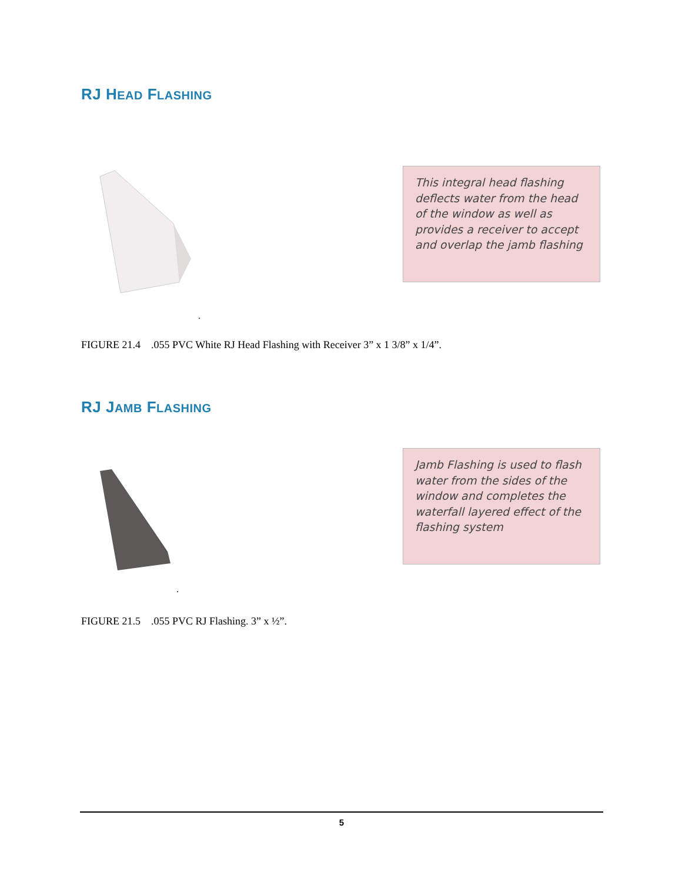RJ HEAD FLASHING
This integral head flashing deflects water from the head of the window as well as provides a receiver to accept and overlap the jamb flashing
.
FIGURE 21.4 .055 PVC White RJ Head Flashing with Receiver 3” x 1 3/8” x 1/4”.
RJ JAMB FLASHING
Jamb Flashing is used to flash water from the sides of the window and completes the waterfall layered effect of the flashing system
.
FIGURE 21.5 .055 PVC RJ Flashing. 3” x ½”.
5